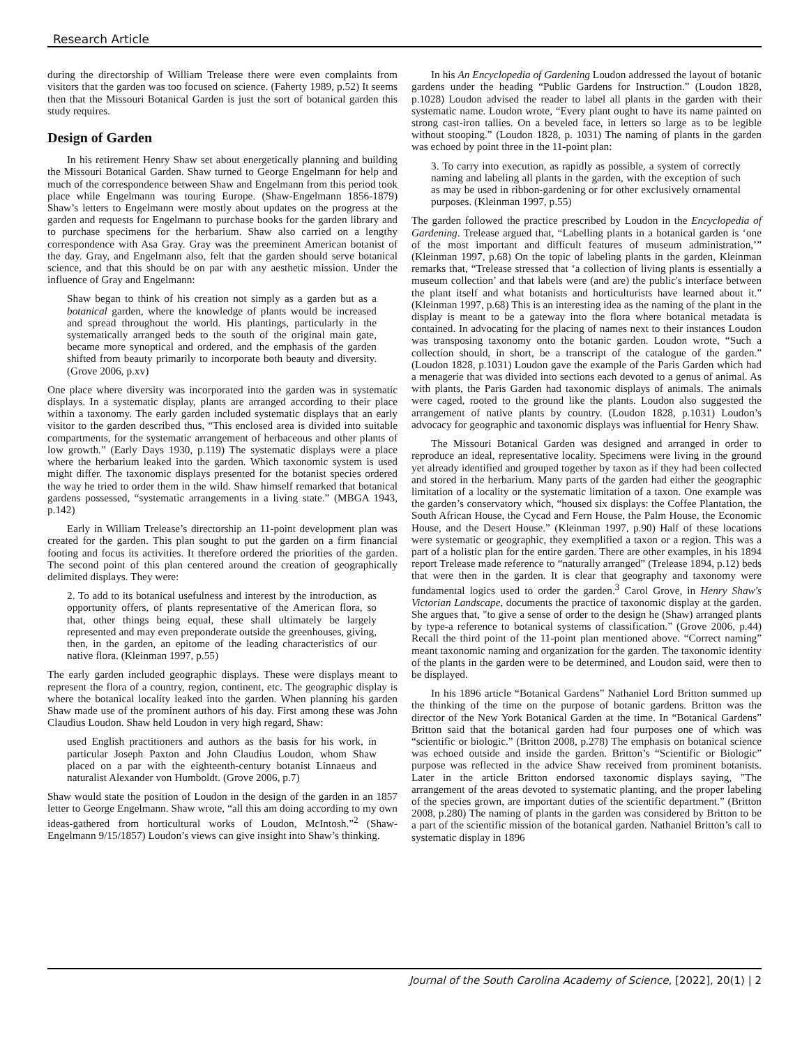Research Article
during the directorship of William Trelease there were even complaints from visitors that the garden was too focused on science. (Faherty 1989, p.52) It seems then that the Missouri Botanical Garden is just the sort of botanical garden this study requires.
Design of Garden
In his retirement Henry Shaw set about energetically planning and building the Missouri Botanical Garden. Shaw turned to George Engelmann for help and much of the correspondence between Shaw and Engelmann from this period took place while Engelmann was touring Europe. (Shaw-Engelmann 1856-1879) Shaw’s letters to Engelmann were mostly about updates on the progress at the garden and requests for Engelmann to purchase books for the garden library and to purchase specimens for the herbarium. Shaw also carried on a lengthy correspondence with Asa Gray. Gray was the preeminent American botanist of the day. Gray, and Engelmann also, felt that the garden should serve botanical science, and that this should be on par with any aesthetic mission. Under the influence of Gray and Engelmann:
Shaw began to think of his creation not simply as a garden but as a botanical garden, where the knowledge of plants would be increased and spread throughout the world. His plantings, particularly in the systematically arranged beds to the south of the original main gate, became more synoptical and ordered, and the emphasis of the garden shifted from beauty primarily to incorporate both beauty and diversity. (Grove 2006, p.xv)
One place where diversity was incorporated into the garden was in systematic displays. In a systematic display, plants are arranged according to their place within a taxonomy. The early garden included systematic displays that an early visitor to the garden described thus, “This enclosed area is divided into suitable compartments, for the systematic arrangement of herbaceous and other plants of low growth.” (Early Days 1930, p.119) The systematic displays were a place where the herbarium leaked into the garden. Which taxonomic system is used might differ. The taxonomic displays presented for the botanist species ordered the way he tried to order them in the wild. Shaw himself remarked that botanical gardens possessed, “systematic arrangements in a living state.” (MBGA 1943, p.142)
Early in William Trelease’s directorship an 11-point development plan was created for the garden. This plan sought to put the garden on a firm financial footing and focus its activities. It therefore ordered the priorities of the garden. The second point of this plan centered around the creation of geographically delimited displays. They were:
2. To add to its botanical usefulness and interest by the introduction, as opportunity offers, of plants representative of the American flora, so that, other things being equal, these shall ultimately be largely represented and may even preponderate outside the greenhouses, giving, then, in the garden, an epitome of the leading characteristics of our native flora. (Kleinman 1997, p.55)
The early garden included geographic displays. These were displays meant to represent the flora of a country, region, continent, etc. The geographic display is where the botanical locality leaked into the garden. When planning his garden Shaw made use of the prominent authors of his day. First among these was John Claudius Loudon. Shaw held Loudon in very high regard, Shaw:
used English practitioners and authors as the basis for his work, in particular Joseph Paxton and John Claudius Loudon, whom Shaw placed on a par with the eighteenth-century botanist Linnaeus and naturalist Alexander von Humboldt. (Grove 2006, p.7)
Shaw would state the position of Loudon in the design of the garden in an 1857 letter to George Engelmann. Shaw wrote, “all this am doing according to my own ideas-gathered from horticultural works of Loudon, McIntosh.”<sup>2</sup> (Shaw-Engelmann 9/15/1857) Loudon’s views can give insight into Shaw’s thinking.
In his An Encyclopedia of Gardening Loudon addressed the layout of botanic gardens under the heading “Public Gardens for Instruction.” (Loudon 1828, p.1028) Loudon advised the reader to label all plants in the garden with their systematic name. Loudon wrote, “Every plant ought to have its name painted on strong cast-iron tallies. On a beveled face, in letters so large as to be legible without stooping.” (Loudon 1828, p. 1031) The naming of plants in the garden was echoed by point three in the 11-point plan:
3. To carry into execution, as rapidly as possible, a system of correctly naming and labeling all plants in the garden, with the exception of such as may be used in ribbon-gardening or for other exclusively ornamental purposes. (Kleinman 1997, p.55)
The garden followed the practice prescribed by Loudon in the Encyclopedia of Gardening. Trelease argued that, “Labelling plants in a botanical garden is ‘one of the most important and difficult features of museum administration,’” (Kleinman 1997, p.68) On the topic of labeling plants in the garden, Kleinman remarks that, “Trelease stressed that ‘a collection of living plants is essentially a museum collection’ and that labels were (and are) the public's interface between the plant itself and what botanists and horticulturists have learned about it.” (Kleinman 1997, p.68) This is an interesting idea as the naming of the plant in the display is meant to be a gateway into the flora where botanical metadata is contained. In advocating for the placing of names next to their instances Loudon was transposing taxonomy onto the botanic garden. Loudon wrote, “Such a collection should, in short, be a transcript of the catalogue of the garden.” (Loudon 1828, p.1031) Loudon gave the example of the Paris Garden which had a menagerie that was divided into sections each devoted to a genus of animal. As with plants, the Paris Garden had taxonomic displays of animals. The animals were caged, rooted to the ground like the plants. Loudon also suggested the arrangement of native plants by country. (Loudon 1828, p.1031) Loudon’s advocacy for geographic and taxonomic displays was influential for Henry Shaw.
The Missouri Botanical Garden was designed and arranged in order to reproduce an ideal, representative locality. Specimens were living in the ground yet already identified and grouped together by taxon as if they had been collected and stored in the herbarium. Many parts of the garden had either the geographic limitation of a locality or the systematic limitation of a taxon. One example was the garden’s conservatory which, “housed six displays: the Coffee Plantation, the South African House, the Cycad and Fern House, the Palm House, the Economic House, and the Desert House.” (Kleinman 1997, p.90) Half of these locations were systematic or geographic, they exemplified a taxon or a region. This was a part of a holistic plan for the entire garden. There are other examples, in his 1894 report Trelease made reference to “naturally arranged” (Trelease 1894, p.12) beds that were then in the garden. It is clear that geography and taxonomy were fundamental logics used to order the garden.<sup>3</sup> Carol Grove, in Henry Shaw's Victorian Landscape, documents the practice of taxonomic display at the garden. She argues that, "to give a sense of order to the design he (Shaw) arranged plants by type-a reference to botanical systems of classification.” (Grove 2006, p.44) Recall the third point of the 11-point plan mentioned above. “Correct naming” meant taxonomic naming and organization for the garden. The taxonomic identity of the plants in the garden were to be determined, and Loudon said, were then to be displayed.
In his 1896 article “Botanical Gardens” Nathaniel Lord Britton summed up the thinking of the time on the purpose of botanic gardens. Britton was the director of the New York Botanical Garden at the time. In “Botanical Gardens” Britton said that the botanical garden had four purposes one of which was “scientific or biologic.” (Britton 2008, p.278) The emphasis on botanical science was echoed outside and inside the garden. Britton’s “Scientific or Biologic” purpose was reflected in the advice Shaw received from prominent botanists. Later in the article Britton endorsed taxonomic displays saying, "The arrangement of the areas devoted to systematic planting, and the proper labeling of the species grown, are important duties of the scientific department.” (Britton 2008, p.280) The naming of plants in the garden was considered by Britton to be a part of the scientific mission of the botanical garden. Nathaniel Britton’s call to systematic display in 1896
Journal of the South Carolina Academy of Science, [2022], 20(1) | 2